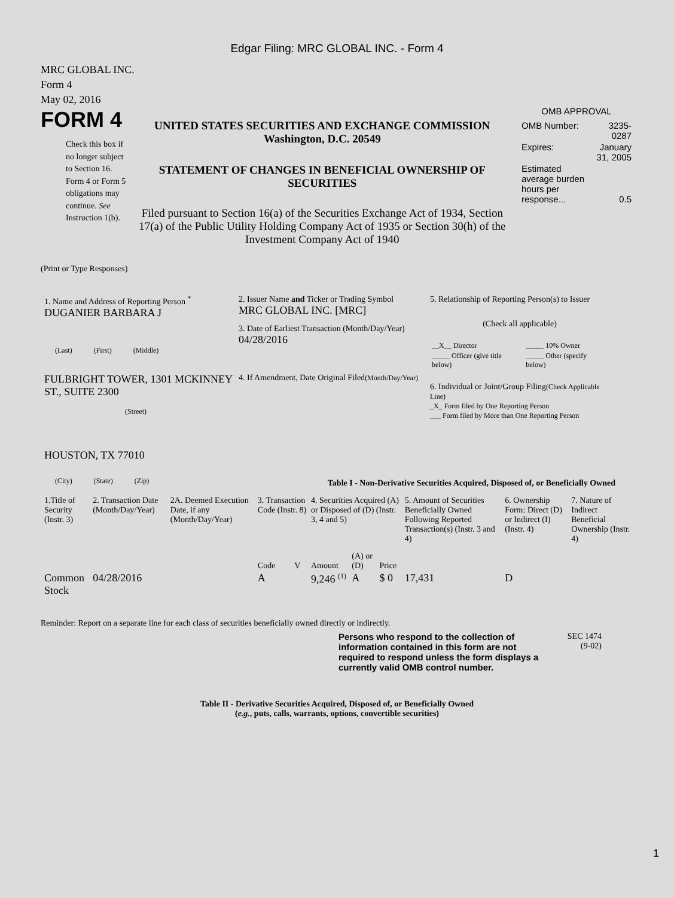Edgar Filing: MRC GLOBAL INC. - Form 4
MRC GLOBAL INC.
Form 4
May 02, 2016
FORM 4
Check this box if no longer subject to Section 16. Form 4 or Form 5 obligations may continue. See Instruction 1(b).
UNITED STATES SECURITIES AND EXCHANGE COMMISSION
Washington, D.C. 20549
STATEMENT OF CHANGES IN BENEFICIAL OWNERSHIP OF SECURITIES
Filed pursuant to Section 16(a) of the Securities Exchange Act of 1934, Section 17(a) of the Public Utility Holding Company Act of 1935 or Section 30(h) of the Investment Company Act of 1940
OMB APPROVAL
| OMB Number: | 3235-0287 |
| Expires: | January 31, 2005 |
| Estimated average burden hours per response... | 0.5 |
(Print or Type Responses)
1. Name and Address of Reporting Person <sup>*</sup>
DUGANIER BARBARA J
(Last) (First) (Middle)
FULBRIGHT TOWER, 1301 MCKINNEY ST., SUITE 2300
(Street)
HOUSTON, TX 77010
(City) (State) (Zip)
2. Issuer Name and Ticker or Trading Symbol
MRC GLOBAL INC. [MRC]
3. Date of Earliest Transaction (Month/Day/Year)
04/28/2016
4. If Amendment, Date Original Filed(Month/Day/Year)
5. Relationship of Reporting Person(s) to Issuer
(Check all applicable)
| __X__ Director | _____ 10% Owner |
| _____ Officer (give title below) | _____ Other (specify below) |
6. Individual or Joint/Group Filing(Check Applicable Line)
_X_ Form filed by One Reporting Person
___ Form filed by More than One Reporting Person
Table I - Non-Derivative Securities Acquired, Disposed of, or Beneficially Owned
| 1.Title of Security (Instr. 3) | 2. Transaction Date (Month/Day/Year) | 2A. Deemed Execution Date, if any (Month/Day/Year) | 3. Transaction Code (Instr. 8) | | 4. Securities Acquired (A) or Disposed of (D) (Instr. 3, 4 and 5) | | | 5. Amount of Securities Beneficially Owned Following Reported Transaction(s) (Instr. 3 and 4) | 6. Ownership Form: Direct (D) or Indirect (I) (Instr. 4) | 7. Nature of Indirect Beneficial Ownership (Instr. 4) |
| | | | Code | V | Amount | (A) or (D) | Price | | | |
| Common Stock | 04/28/2016 | | A | | 9,246 <sup>(1)</sup> | A | $ 0 | 17,431 | D | |
Reminder: Report on a separate line for each class of securities beneficially owned directly or indirectly.
Persons who respond to the collection of information contained in this form are not required to respond unless the form displays a currently valid OMB control number.
SEC 1474
(9-02)
Table II - Derivative Securities Acquired, Disposed of, or Beneficially Owned
(e.g., puts, calls, warrants, options, convertible securities)
1